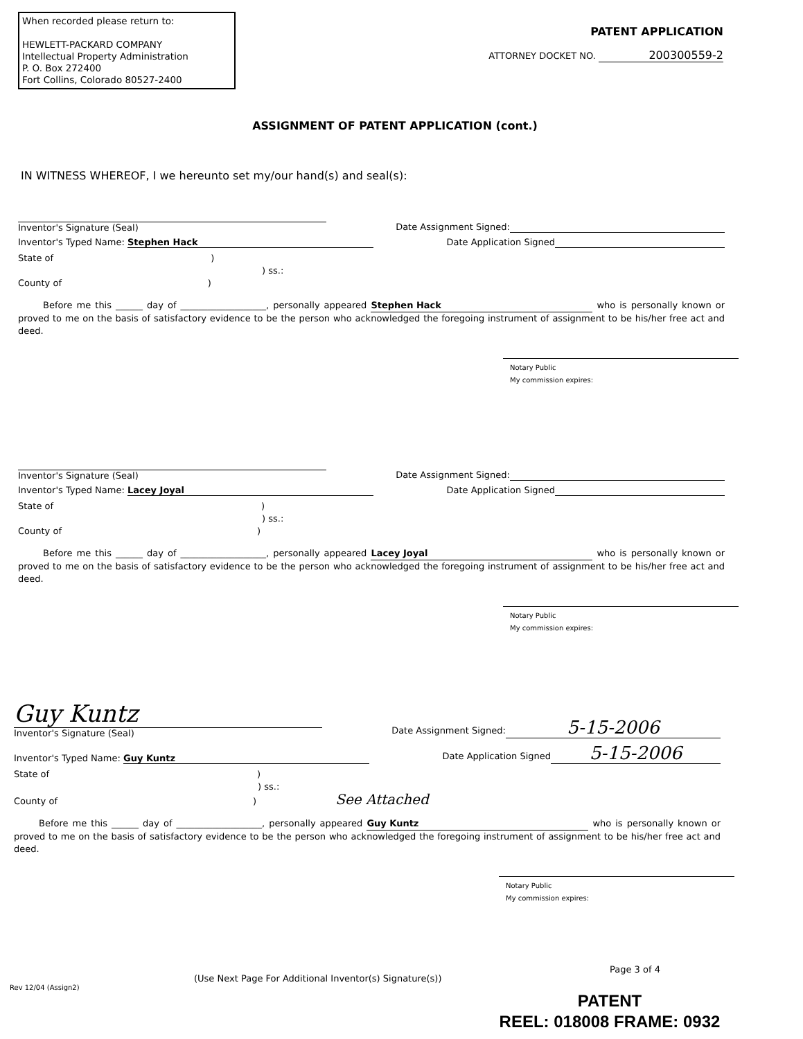When recorded please return to:
HEWLETT-PACKARD COMPANY
Intellectual Property Administration
P. O. Box 272400
Fort Collins, Colorado 80527-2400
PATENT APPLICATION
ATTORNEY DOCKET NO. 200300559-2
ASSIGNMENT OF PATENT APPLICATION (cont.)
IN WITNESS WHEREOF, I we hereunto set my/our hand(s) and seal(s):
Inventor's Signature (Seal) Date Assignment Signed:
Inventor's Typed Name: Stephen Hack Date Application Signed
State of )
) ss.:
County of )
Before me this ______ day of ___________________, personally appeared Stephen Hack who is personally known or proved to me on the basis of satisfactory evidence to be the person who acknowledged the foregoing instrument of assignment to be his/her free act and deed.
Notary Public
My commission expires:
Inventor's Signature (Seal) Date Assignment Signed:
Inventor's Typed Name: Lacey Joyal Date Application Signed
State of)
) ss.:
County of)
Before me this ______ day of ___________________, personally appeared Lacey Joyal who is personally known or proved to me on the basis of satisfactory evidence to be the person who acknowledged the foregoing instrument of assignment to be his/her free act and deed.
Notary Public
My commission expires:
Guy Kuntz
Inventor's Signature (Seal) Date Assignment Signed: 5-15-2006
Inventor's Typed Name: Guy Kuntz Date Application Signed 5-15-2006
State of)
) ss.:
County of) See Attached
Before me this ______ day of ___________________, personally appeared Guy Kuntz who is personally known or proved to me on the basis of satisfactory evidence to be the person who acknowledged the foregoing instrument of assignment to be his/her free act and deed.
Notary Public
My commission expires:
Page 3 of 4
(Use Next Page For Additional Inventor(s) Signature(s))
Rev 12/04 (Assign2)
PATENT
REEL: 018008 FRAME: 0932